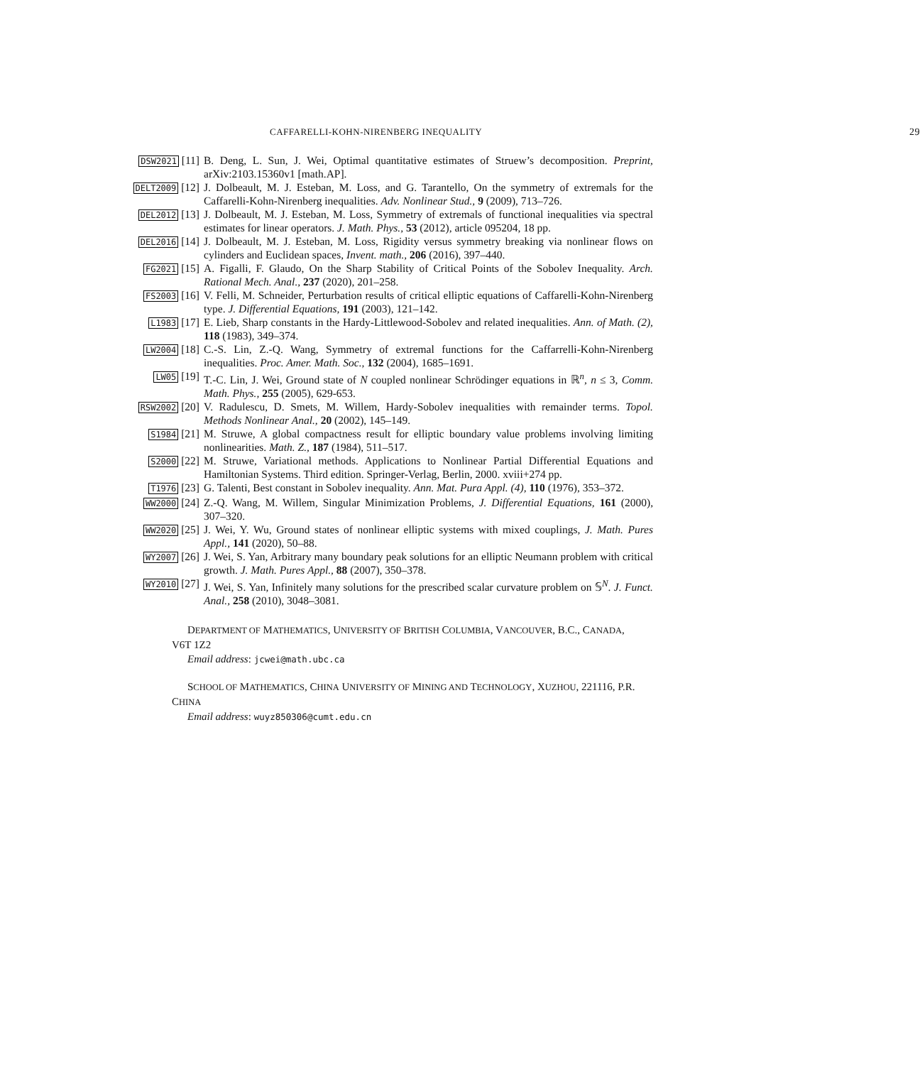CAFFARELLI-KOHN-NIRENBERG INEQUALITY 29
DSW2021 [11] B. Deng, L. Sun, J. Wei, Optimal quantitative estimates of Struew’s decomposition. Preprint, arXiv:2103.15360v1 [math.AP].
DELT2009 [12] J. Dolbeault, M. J. Esteban, M. Loss, and G. Tarantello, On the symmetry of extremals for the Caffarelli-Kohn-Nirenberg inequalities. Adv. Nonlinear Stud., 9 (2009), 713–726.
DEL2012 [13] J. Dolbeault, M. J. Esteban, M. Loss, Symmetry of extremals of functional inequalities via spectral estimates for linear operators. J. Math. Phys., 53 (2012), article 095204, 18 pp.
DEL2016 [14] J. Dolbeault, M. J. Esteban, M. Loss, Rigidity versus symmetry breaking via nonlinear flows on cylinders and Euclidean spaces, Invent. math., 206 (2016), 397–440.
FG2021 [15] A. Figalli, F. Glaudo, On the Sharp Stability of Critical Points of the Sobolev Inequality. Arch. Rational Mech. Anal., 237 (2020), 201–258.
FS2003 [16] V. Felli, M. Schneider, Perturbation results of critical elliptic equations of Caffarelli-Kohn-Nirenberg type. J. Differential Equations, 191 (2003), 121–142.
L1983 [17] E. Lieb, Sharp constants in the Hardy-Littlewood-Sobolev and related inequalities. Ann. of Math. (2), 118 (1983), 349–374.
LW2004 [18] C.-S. Lin, Z.-Q. Wang, Symmetry of extremal functions for the Caffarrelli-Kohn-Nirenberg inequalities. Proc. Amer. Math. Soc., 132 (2004), 1685–1691.
LW05 [19] T.-C. Lin, J. Wei, Ground state of N coupled nonlinear Schrödinger equations in ℝ<sup>n</sup>, n ≤ 3, Comm. Math. Phys., 255 (2005), 629-653.
RSW2002 [20] V. Radulescu, D. Smets, M. Willem, Hardy-Sobolev inequalities with remainder terms. Topol. Methods Nonlinear Anal., 20 (2002), 145–149.
S1984 [21] M. Struwe, A global compactness result for elliptic boundary value problems involving limiting nonlinearities. Math. Z., 187 (1984), 511–517.
S2000 [22] M. Struwe, Variational methods. Applications to Nonlinear Partial Differential Equations and Hamiltonian Systems. Third edition. Springer-Verlag, Berlin, 2000. xviii+274 pp.
T1976 [23] G. Talenti, Best constant in Sobolev inequality. Ann. Mat. Pura Appl. (4), 110 (1976), 353–372.
WW2000 [24] Z.-Q. Wang, M. Willem, Singular Minimization Problems, J. Differential Equations, 161 (2000), 307–320.
WW2020 [25] J. Wei, Y. Wu, Ground states of nonlinear elliptic systems with mixed couplings, J. Math. Pures Appl., 141 (2020), 50–88.
WY2007 [26] J. Wei, S. Yan, Arbitrary many boundary peak solutions for an elliptic Neumann problem with critical growth. J. Math. Pures Appl., 88 (2007), 350–378.
WY2010 [27] J. Wei, S. Yan, Infinitely many solutions for the prescribed scalar curvature problem on 𝕊<sup>N</sup>. J. Funct. Anal., 258 (2010), 3048–3081.
DEPARTMENT OF MATHEMATICS, UNIVERSITY OF BRITISH COLUMBIA, VANCOUVER, B.C., CANADA, V6T 1Z2
Email address: jcwei@math.ubc.ca
SCHOOL OF MATHEMATICS, CHINA UNIVERSITY OF MINING AND TECHNOLOGY, XUZHOU, 221116, P.R. CHINA
Email address: wuyz850306@cumt.edu.cn